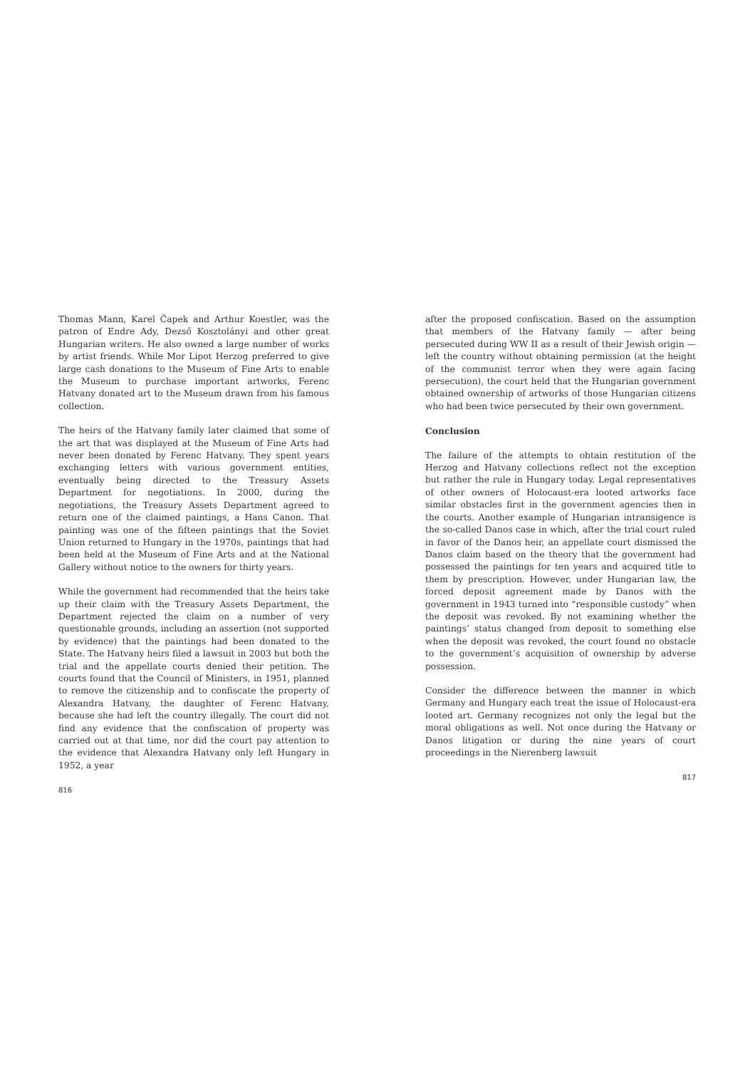Thomas Mann, Karel Čapek and Arthur Koestler, was the patron of Endre Ady, Dezső Kosztolányi and other great Hungarian writers. He also owned a large number of works by artist friends. While Mor Lipot Herzog preferred to give large cash donations to the Museum of Fine Arts to enable the Museum to purchase important artworks, Ferenc Hatvany donated art to the Museum drawn from his famous collection.
The heirs of the Hatvany family later claimed that some of the art that was displayed at the Museum of Fine Arts had never been donated by Ferenc Hatvany. They spent years exchanging letters with various government entities, eventually being directed to the Treasury Assets Department for negotiations. In 2000, during the negotiations, the Treasury Assets Department agreed to return one of the claimed paintings, a Hans Canon. That painting was one of the fifteen paintings that the Soviet Union returned to Hungary in the 1970s, paintings that had been held at the Museum of Fine Arts and at the National Gallery without notice to the owners for thirty years.
While the government had recommended that the heirs take up their claim with the Treasury Assets Department, the Department rejected the claim on a number of very questionable grounds, including an assertion (not supported by evidence) that the paintings had been donated to the State. The Hatvany heirs filed a lawsuit in 2003 but both the trial and the appellate courts denied their petition. The courts found that the Council of Ministers, in 1951, planned to remove the citizenship and to confiscate the property of Alexandra Hatvany, the daughter of Ferenc Hatvany, because she had left the country illegally. The court did not find any evidence that the confiscation of property was carried out at that time, nor did the court pay attention to the evidence that Alexandra Hatvany only left Hungary in 1952, a year
816
after the proposed confiscation. Based on the assumption that members of the Hatvany family — after being persecuted during WW II as a result of their Jewish origin — left the country without obtaining permission (at the height of the communist terror when they were again facing persecution), the court held that the Hungarian government obtained ownership of artworks of those Hungarian citizens who had been twice persecuted by their own government.
Conclusion
The failure of the attempts to obtain restitution of the Herzog and Hatvany collections reflect not the exception but rather the rule in Hungary today. Legal representatives of other owners of Holocaust-era looted artworks face similar obstacles first in the government agencies then in the courts. Another example of Hungarian intransigence is the so-called Danos case in which, after the trial court ruled in favor of the Danos heir, an appellate court dismissed the Danos claim based on the theory that the government had possessed the paintings for ten years and acquired title to them by prescription. However, under Hungarian law, the forced deposit agreement made by Danos with the government in 1943 turned into “responsible custody” when the deposit was revoked. By not examining whether the paintings’ status changed from deposit to something else when the deposit was revoked, the court found no obstacle to the government’s acquisition of ownership by adverse possession.
Consider the difference between the manner in which Germany and Hungary each treat the issue of Holocaust-era looted art. Germany recognizes not only the legal but the moral obligations as well. Not once during the Hatvany or Danos litigation or during the nine years of court proceedings in the Nierenberg lawsuit
817